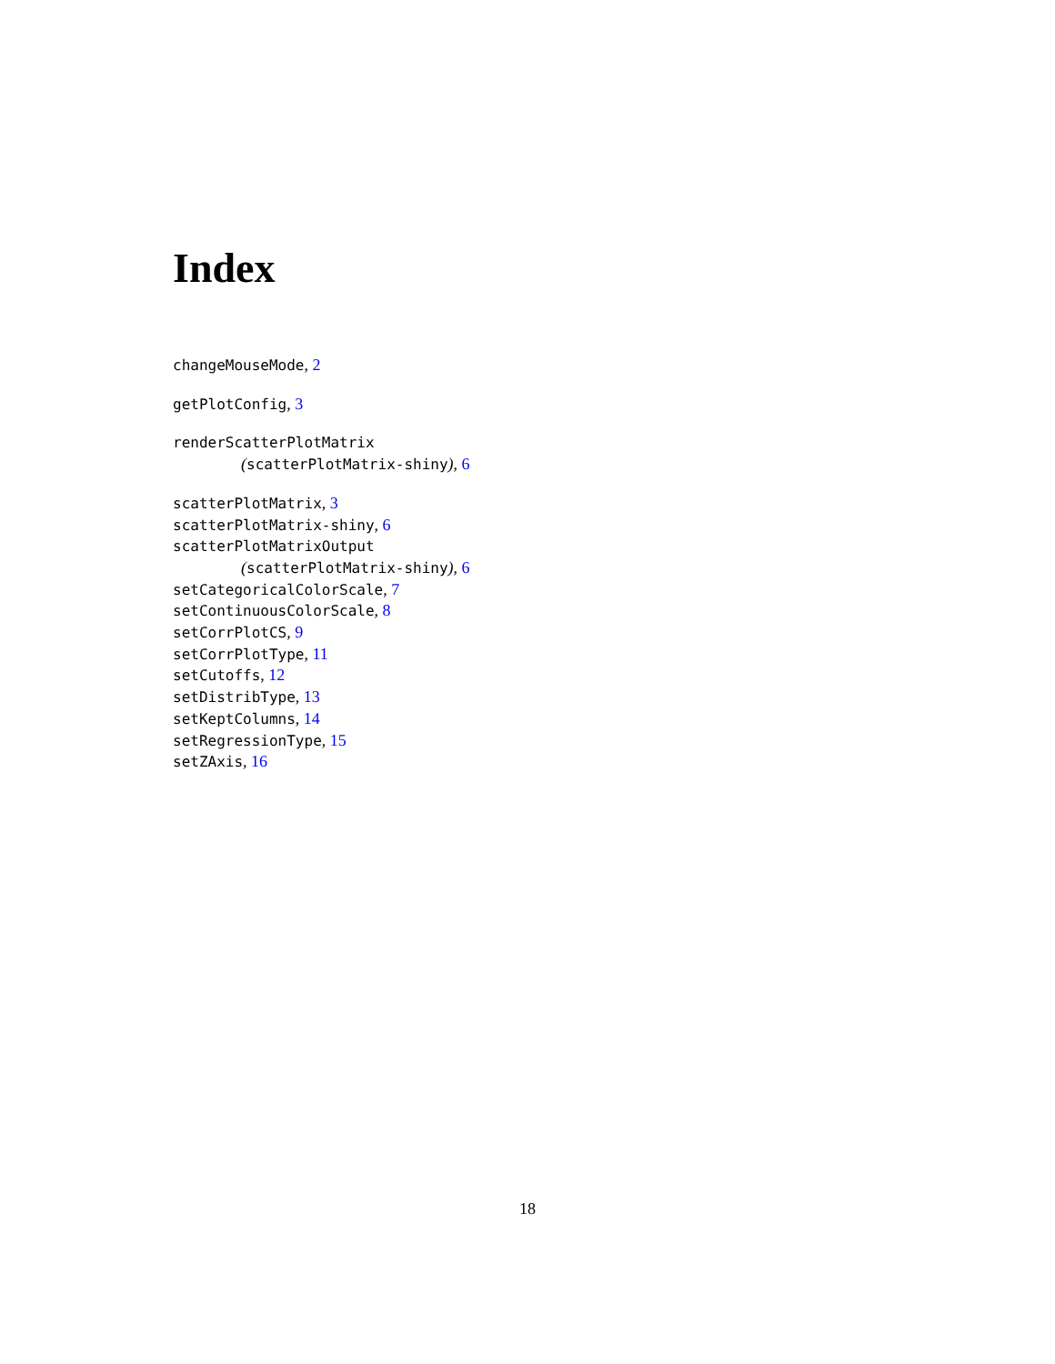Index
changeMouseMode, 2
getPlotConfig, 3
renderScatterPlotMatrix
(scatterPlotMatrix-shiny), 6
scatterPlotMatrix, 3
scatterPlotMatrix-shiny, 6
scatterPlotMatrixOutput
(scatterPlotMatrix-shiny), 6
setCategoricalColorScale, 7
setContinuousColorScale, 8
setCorrPlotCS, 9
setCorrPlotType, 11
setCutoffs, 12
setDistribType, 13
setKeptColumns, 14
setRegressionType, 15
setZAxis, 16
18